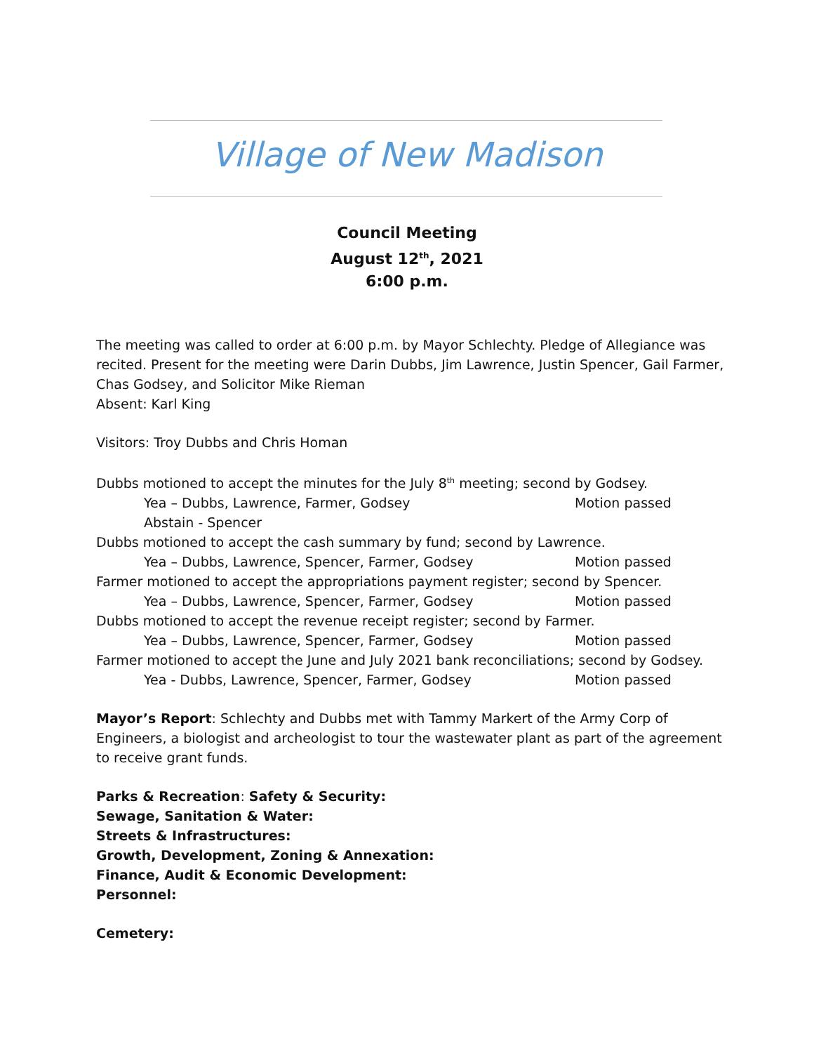Village of New Madison
Council Meeting
August 12<sup>th</sup>, 2021
6:00 p.m.
The meeting was called to order at 6:00 p.m. by Mayor Schlechty. Pledge of Allegiance was recited. Present for the meeting were Darin Dubbs, Jim Lawrence, Justin Spencer, Gail Farmer, Chas Godsey, and Solicitor Mike Rieman
Absent: Karl King
Visitors: Troy Dubbs and Chris Homan
Dubbs motioned to accept the minutes for the July 8<sup>th</sup> meeting; second by Godsey.
Yea – Dubbs, Lawrence, Farmer, Godsey Motion passed
Abstain - Spencer
Dubbs motioned to accept the cash summary by fund; second by Lawrence.
Yea – Dubbs, Lawrence, Spencer, Farmer, Godsey Motion passed
Farmer motioned to accept the appropriations payment register; second by Spencer.
Yea – Dubbs, Lawrence, Spencer, Farmer, Godsey Motion passed
Dubbs motioned to accept the revenue receipt register; second by Farmer.
Yea – Dubbs, Lawrence, Spencer, Farmer, Godsey Motion passed
Farmer motioned to accept the June and July 2021 bank reconciliations; second by Godsey.
Yea - Dubbs, Lawrence, Spencer, Farmer, Godsey Motion passed
Mayor’s Report: Schlechty and Dubbs met with Tammy Markert of the Army Corp of Engineers, a biologist and archeologist to tour the wastewater plant as part of the agreement to receive grant funds.
Parks & Recreation: Safety & Security:
Sewage, Sanitation & Water:
Streets & Infrastructures:
Growth, Development, Zoning & Annexation:
Finance, Audit & Economic Development:
Personnel:
Cemetery: